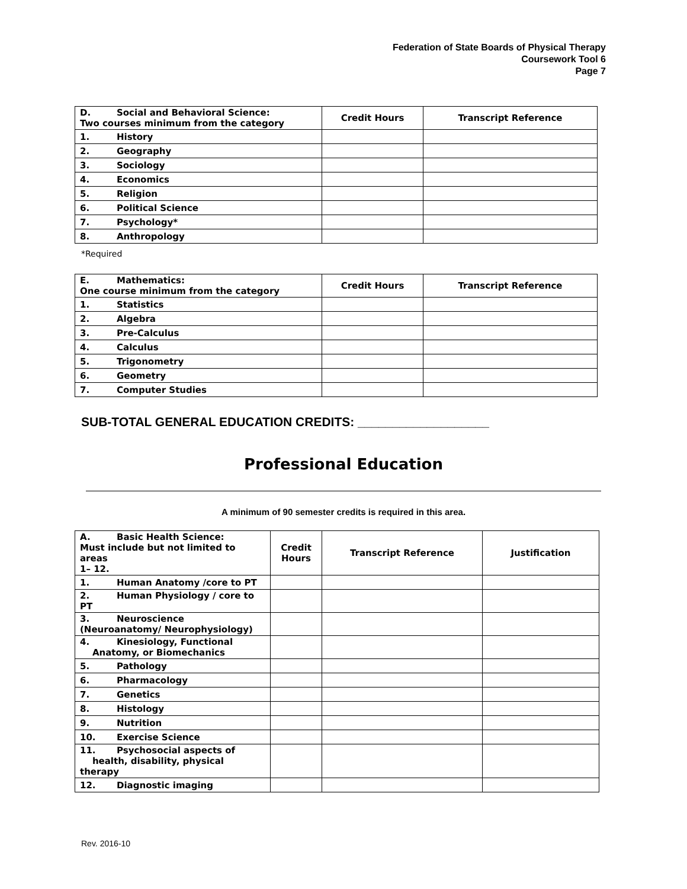Federation of State Boards of Physical Therapy
Coursework Tool 6
Page 7
| D. Social and Behavioral Science: Two courses minimum from the category | Credit Hours | Transcript Reference |
| 1. History | | |
| 2. Geography | | |
| 3. Sociology | | |
| 4. Economics | | |
| 5. Religion | | |
| 6. Political Science | | |
| 7. Psychology* | | |
| 8. Anthropology | | |
*Required
| E. Mathematics: One course minimum from the category | Credit Hours | Transcript Reference |
| 1. Statistics | | |
| 2. Algebra | | |
| 3. Pre-Calculus | | |
| 4. Calculus | | |
| 5. Trigonometry | | |
| 6. Geometry | | |
| 7. Computer Studies | | |
SUB-TOTAL GENERAL EDUCATION CREDITS: ___________________
Professional Education
A minimum of 90 semester credits is required in this area.
| A. Basic Health Science: Must include but not limited to areas 1– 12. | Credit Hours | Transcript Reference | Justification |
| 1. Human Anatomy /core to PT | | | |
| 2. Human Physiology / core to PT | | | |
| 3. Neuroscience (Neuroanatomy/ Neurophysiology) | | | |
| 4. Kinesiology, Functional Anatomy, or Biomechanics | | | |
| 5. Pathology | | | |
| 6. Pharmacology | | | |
| 7. Genetics | | | |
| 8. Histology | | | |
| 9. Nutrition | | | |
| 10. Exercise Science | | | |
| 11. Psychosocial aspects of health, disability, physical therapy | | | |
| 12. Diagnostic imaging | | | |
Rev. 2016-10